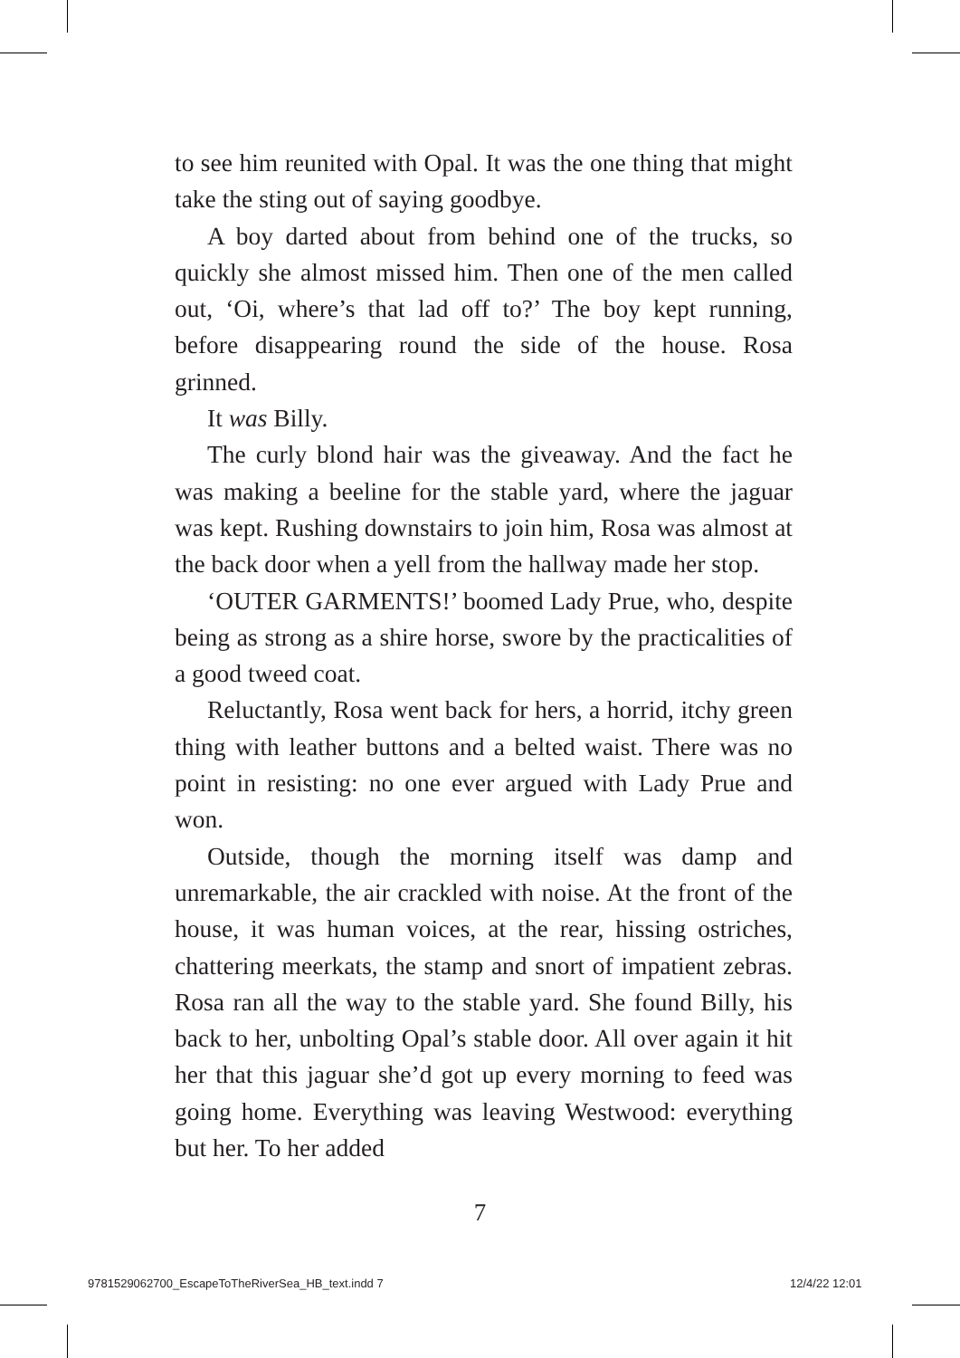to see him reunited with Opal. It was the one thing that might take the sting out of saying goodbye.
A boy darted about from behind one of the trucks, so quickly she almost missed him. Then one of the men called out, ‘Oi, where’s that lad off to?’ The boy kept running, before disappearing round the side of the house. Rosa grinned.
It was Billy.
The curly blond hair was the giveaway. And the fact he was making a beeline for the stable yard, where the jaguar was kept. Rushing downstairs to join him, Rosa was almost at the back door when a yell from the hallway made her stop.
‘OUTER GARMENTS!’ boomed Lady Prue, who, despite being as strong as a shire horse, swore by the practicalities of a good tweed coat.
Reluctantly, Rosa went back for hers, a horrid, itchy green thing with leather buttons and a belted waist. There was no point in resisting: no one ever argued with Lady Prue and won.
Outside, though the morning itself was damp and unremarkable, the air crackled with noise. At the front of the house, it was human voices, at the rear, hissing ostriches, chattering meerkats, the stamp and snort of impatient zebras. Rosa ran all the way to the stable yard. She found Billy, his back to her, unbolting Opal’s stable door. All over again it hit her that this jaguar she’d got up every morning to feed was going home. Everything was leaving Westwood: everything but her. To her added
7
9781529062700_EscapeToTheRiverSea_HB_text.indd 7
12/4/22 12:01